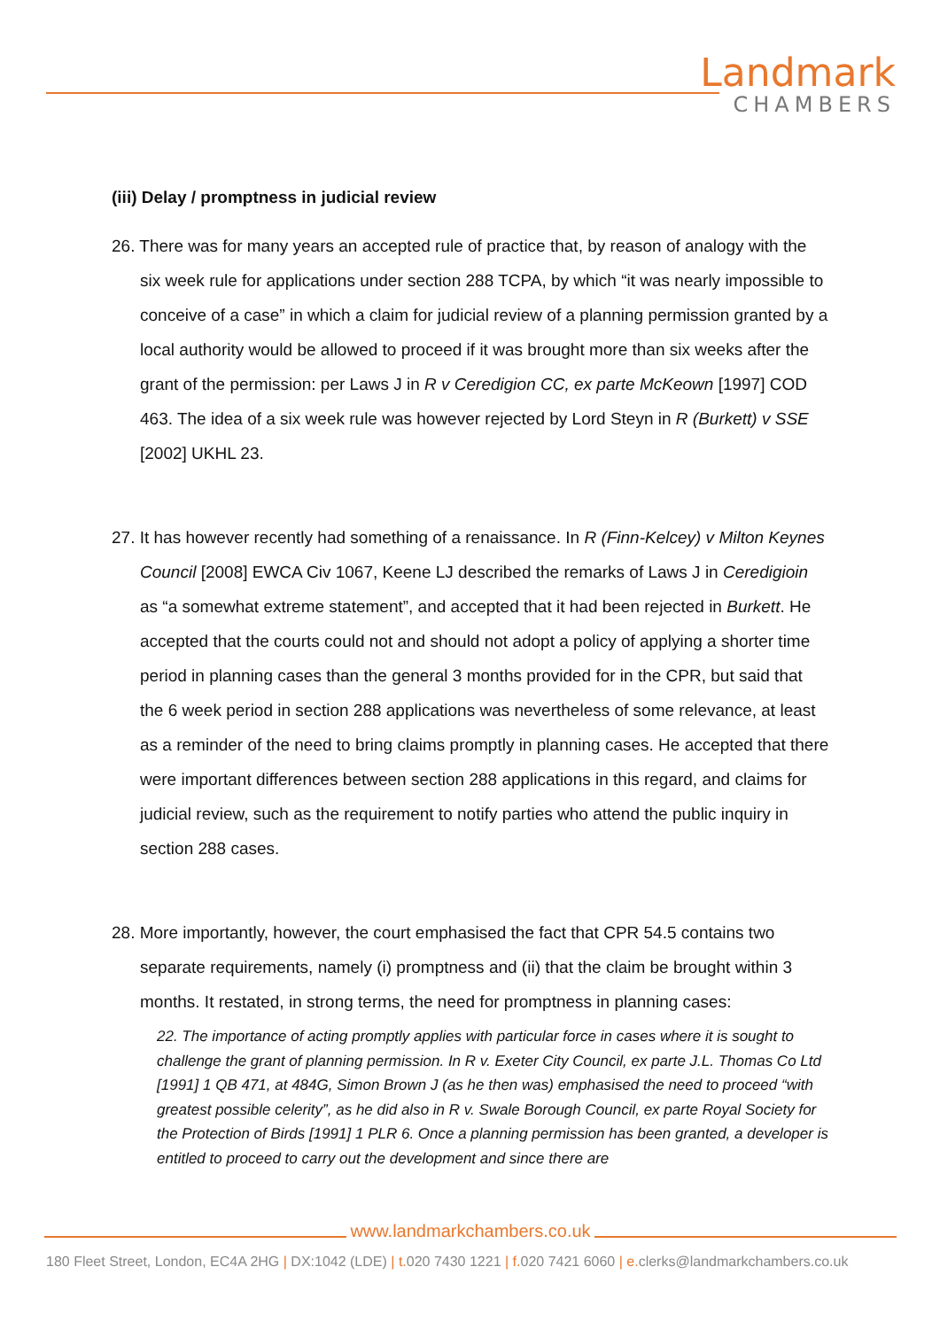Landmark
CHAMBERS
(iii) Delay / promptness in judicial review
26. There was for many years an accepted rule of practice that, by reason of analogy with the six week rule for applications under section 288 TCPA, by which “it was nearly impossible to conceive of a case” in which a claim for judicial review of a planning permission granted by a local authority would be allowed to proceed if it was brought more than six weeks after the grant of the permission: per Laws J in R v Ceredigion CC, ex parte McKeown [1997] COD 463. The idea of a six week rule was however rejected by Lord Steyn in R (Burkett) v SSE [2002] UKHL 23.
27. It has however recently had something of a renaissance. In R (Finn-Kelcey) v Milton Keynes Council [2008] EWCA Civ 1067, Keene LJ described the remarks of Laws J in Ceredigioin as “a somewhat extreme statement”, and accepted that it had been rejected in Burkett. He accepted that the courts could not and should not adopt a policy of applying a shorter time period in planning cases than the general 3 months provided for in the CPR, but said that the 6 week period in section 288 applications was nevertheless of some relevance, at least as a reminder of the need to bring claims promptly in planning cases. He accepted that there were important differences between section 288 applications in this regard, and claims for judicial review, such as the requirement to notify parties who attend the public inquiry in section 288 cases.
28. More importantly, however, the court emphasised the fact that CPR 54.5 contains two separate requirements, namely (i) promptness and (ii) that the claim be brought within 3 months. It restated, in strong terms, the need for promptness in planning cases:
22. The importance of acting promptly applies with particular force in cases where it is sought to challenge the grant of planning permission. In R v. Exeter City Council, ex parte J.L. Thomas Co Ltd [1991] 1 QB 471, at 484G, Simon Brown J (as he then was) emphasised the need to proceed “with greatest possible celerity”, as he did also in R v. Swale Borough Council, ex parte Royal Society for the Protection of Birds [1991] 1 PLR 6. Once a planning permission has been granted, a developer is entitled to proceed to carry out the development and since there are
www.landmarkchambers.co.uk
180 Fleet Street, London, EC4A 2HG | DX:1042 (LDE) | t. 020 7430 1221 | f. 020 7421 6060 | e. clerks@landmarkchambers.co.uk